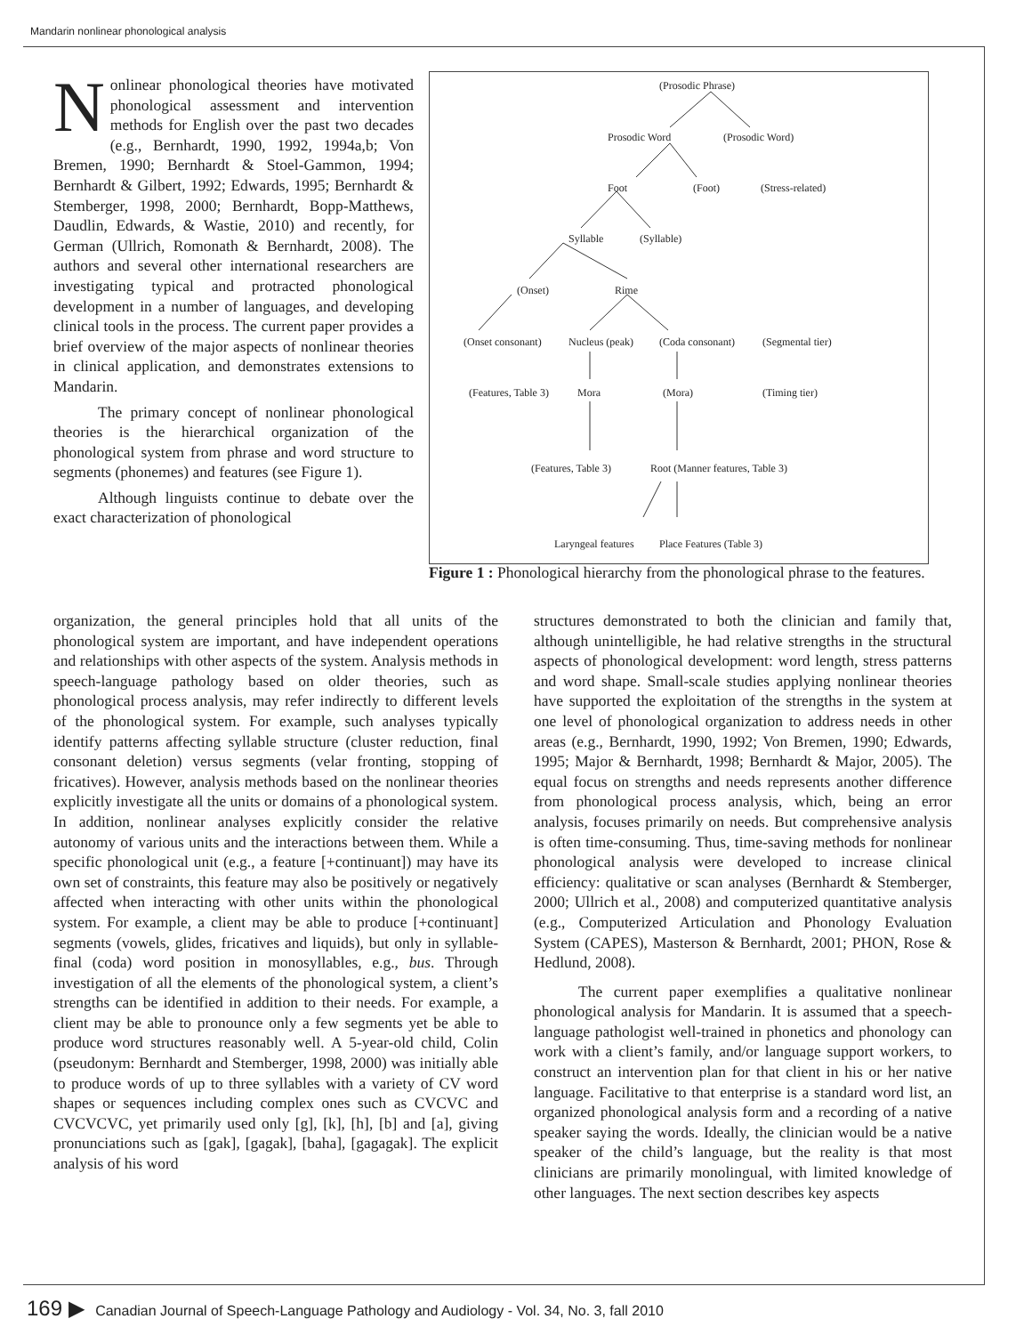Mandarin nonlinear phonological analysis
Nonlinear phonological theories have motivated phonological assessment and intervention methods for English over the past two decades (e.g., Bernhardt, 1990, 1992, 1994a,b; Von Bremen, 1990; Bernhardt & Stoel-Gammon, 1994; Bernhardt & Gilbert, 1992; Edwards, 1995; Bernhardt & Stemberger, 1998, 2000; Bernhardt, Bopp-Matthews, Daudlin, Edwards, & Wastie, 2010) and recently, for German (Ullrich, Romonath & Bernhardt, 2008). The authors and several other international researchers are investigating typical and protracted phonological development in a number of languages, and developing clinical tools in the process. The current paper provides a brief overview of the major aspects of nonlinear theories in clinical application, and demonstrates extensions to Mandarin.
The primary concept of nonlinear phonological theories is the hierarchical organization of the phonological system from phrase and word structure to segments (phonemes) and features (see Figure 1).
Although linguists continue to debate over the exact characterization of phonological
(Prosodic Phrase)
Prosodic Word (Prosodic Word)
Foot (Foot) (Stress-related)
Syllable (Syllable)
(Onset) Rime
(Onset consonant) Nucleus (peak) (Coda consonant) (Segmental tier)
(Features, Table 3) Mora (Mora) (Timing tier)
(Features, Table 3) Root (Manner features, Table 3)
Laryngeal features Place Features (Table 3)
Figure 1 : Phonological hierarchy from the phonological phrase to the features.
organization, the general principles hold that all units of the phonological system are important, and have independent operations and relationships with other aspects of the system. Analysis methods in speech-language pathology based on older theories, such as phonological process analysis, may refer indirectly to different levels of the phonological system. For example, such analyses typically identify patterns affecting syllable structure (cluster reduction, final consonant deletion) versus segments (velar fronting, stopping of fricatives). However, analysis methods based on the nonlinear theories explicitly investigate all the units or domains of a phonological system. In addition, nonlinear analyses explicitly consider the relative autonomy of various units and the interactions between them. While a specific phonological unit (e.g., a feature [+continuant]) may have its own set of constraints, this feature may also be positively or negatively affected when interacting with other units within the phonological system. For example, a client may be able to produce [+continuant] segments (vowels, glides, fricatives and liquids), but only in syllable-final (coda) word position in monosyllables, e.g., bus. Through investigation of all the elements of the phonological system, a client’s strengths can be identified in addition to their needs. For example, a client may be able to pronounce only a few segments yet be able to produce word structures reasonably well. A 5-year-old child, Colin (pseudonym: Bernhardt and Stemberger, 1998, 2000) was initially able to produce words of up to three syllables with a variety of CV word shapes or sequences including complex ones such as CVCVC and CVCVCVC, yet primarily used only [g], [k], [h], [b] and [a], giving pronunciations such as [gak], [gagak], [baha], [gagagak]. The explicit analysis of his word
structures demonstrated to both the clinician and family that, although unintelligible, he had relative strengths in the structural aspects of phonological development: word length, stress patterns and word shape. Small-scale studies applying nonlinear theories have supported the exploitation of the strengths in the system at one level of phonological organization to address needs in other areas (e.g., Bernhardt, 1990, 1992; Von Bremen, 1990; Edwards, 1995; Major & Bernhardt, 1998; Bernhardt & Major, 2005). The equal focus on strengths and needs represents another difference from phonological process analysis, which, being an error analysis, focuses primarily on needs. But comprehensive analysis is often time-consuming. Thus, time-saving methods for nonlinear phonological analysis were developed to increase clinical efficiency: qualitative or scan analyses (Bernhardt & Stemberger, 2000; Ullrich et al., 2008) and computerized quantitative analysis (e.g., Computerized Articulation and Phonology Evaluation System (CAPES), Masterson & Bernhardt, 2001; PHON, Rose & Hedlund, 2008).
The current paper exemplifies a qualitative nonlinear phonological analysis for Mandarin. It is assumed that a speech-language pathologist well-trained in phonetics and phonology can work with a client’s family, and/or language support workers, to construct an intervention plan for that client in his or her native language. Facilitative to that enterprise is a standard word list, an organized phonological analysis form and a recording of a native speaker saying the words. Ideally, the clinician would be a native speaker of the child’s language, but the reality is that most clinicians are primarily monolingual, with limited knowledge of other languages. The next section describes key aspects
169 ▶ Canadian Journal of Speech-Language Pathology and Audiology - Vol. 34, No. 3, fall 2010